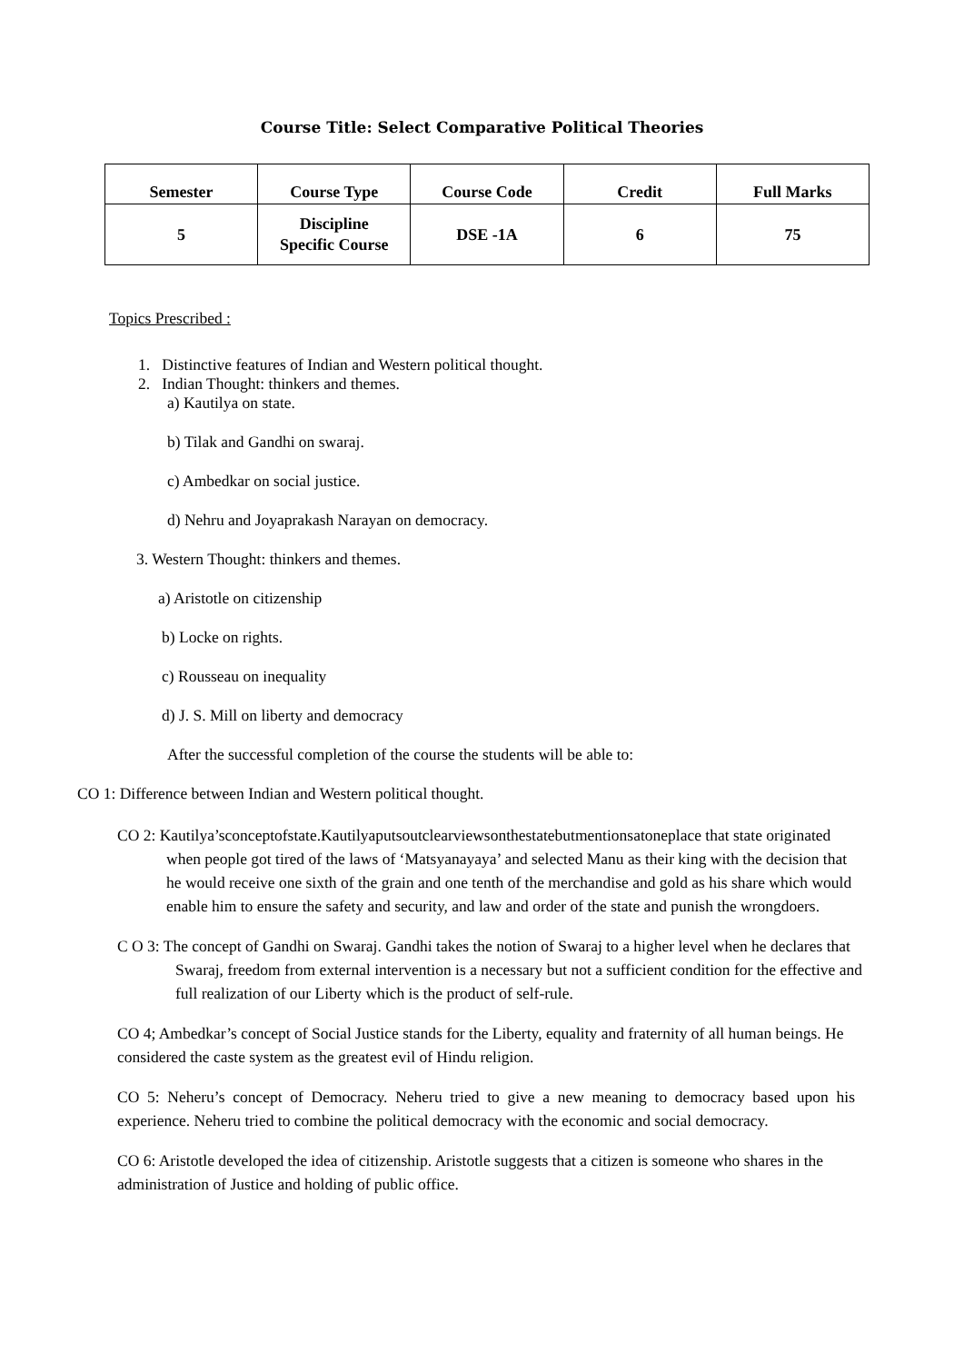Course Title: Select Comparative Political Theories
| Semester | Course Type | Course Code | Credit | Full Marks |
| --- | --- | --- | --- | --- |
| 5 | Discipline Specific Course | DSE -1A | 6 | 75 |
Topics Prescribed :
1. Distinctive features of Indian and Western political thought.
2. Indian Thought: thinkers and themes.
a) Kautilya on state.
b) Tilak and Gandhi on swaraj.
c) Ambedkar on social justice.
d) Nehru and Joyaprakash Narayan on democracy.
3. Western Thought: thinkers and themes.
a) Aristotle on citizenship
b) Locke on rights.
c) Rousseau on inequality
d) J. S. Mill on liberty and democracy
After the successful completion of the course the students will be able to:
CO 1: Difference between Indian and Western political thought.
CO 2: Kautilya’sconceptofstate.Kautilyaputsoutclearviewsonthestatebutmentionsatoneplace that state originated when people got tired of the laws of ‘Matsyanayaya’ and selected Manu as their king with the decision that he would receive one sixth of the grain and one tenth of the merchandise and gold as his share which would enable him to ensure the safety and security, and law and order of the state and punish the wrongdoers.
C O 3: The concept of Gandhi on Swaraj. Gandhi takes the notion of Swaraj to a higher level when he declares that Swaraj, freedom from external intervention is a necessary but not a sufficient condition for the effective and full realization of our Liberty which is the product of self-rule.
CO 4; Ambedkar’s concept of Social Justice stands for the Liberty, equality and fraternity of all human beings. He considered the caste system as the greatest evil of Hindu religion.
CO 5: Neheru’s concept of Democracy. Neheru tried to give a new meaning to democracy based upon his experience. Neheru tried to combine the political democracy with the economic and social democracy.
CO 6: Aristotle developed the idea of citizenship. Aristotle suggests that a citizen is someone who shares in the administration of Justice and holding of public office.